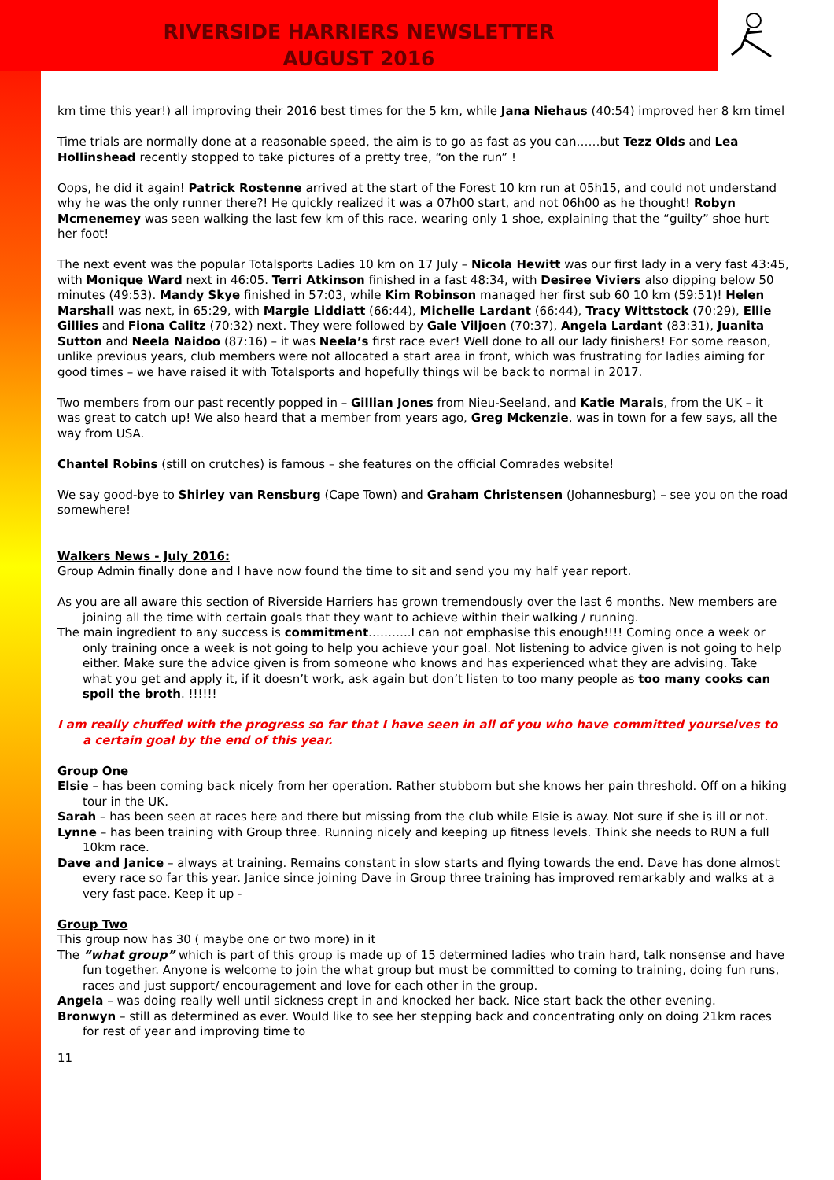RIVERSIDE HARRIERS NEWSLETTER
AUGUST 2016
km time this year!) all improving their 2016 best times for the 5 km, while Jana Niehaus (40:54) improved her 8 km timel
Time trials are normally done at a reasonable speed, the aim is to go as fast as you can……but Tezz Olds and Lea Hollinshead recently stopped to take pictures of a pretty tree, “on the run” !
Oops, he did it again! Patrick Rostenne arrived at the start of the Forest 10 km run at 05h15, and could not understand why he was the only runner there?! He quickly realized it was a 07h00 start, and not 06h00 as he thought! Robyn Mcmenemey was seen walking the last few km of this race, wearing only 1 shoe, explaining that the “guilty” shoe hurt her foot!
The next event was the popular Totalsports Ladies 10 km on 17 July – Nicola Hewitt was our first lady in a very fast 43:45, with Monique Ward next in 46:05. Terri Atkinson finished in a fast 48:34, with Desiree Viviers also dipping below 50 minutes (49:53). Mandy Skye finished in 57:03, while Kim Robinson managed her first sub 60 10 km (59:51)! Helen Marshall was next, in 65:29, with Margie Liddiatt (66:44), Michelle Lardant (66:44), Tracy Wittstock (70:29), Ellie Gillies and Fiona Calitz (70:32) next. They were followed by Gale Viljoen (70:37), Angela Lardant (83:31), Juanita Sutton and Neela Naidoo (87:16) – it was Neela’s first race ever! Well done to all our lady finishers! For some reason, unlike previous years, club members were not allocated a start area in front, which was frustrating for ladies aiming for good times – we have raised it with Totalsports and hopefully things wil be back to normal in 2017.
Two members from our past recently popped in – Gillian Jones from Nieu-Seeland, and Katie Marais, from the UK – it was great to catch up! We also heard that a member from years ago, Greg Mckenzie, was in town for a few says, all the way from USA.
Chantel Robins (still on crutches) is famous – she features on the official Comrades website!
We say good-bye to Shirley van Rensburg (Cape Town) and Graham Christensen (Johannesburg) – see you on the road somewhere!
Walkers News - July 2016:
Group Admin finally done and I have now found the time to sit and send you my half year report.
As you are all aware this section of Riverside Harriers has grown tremendously over the last 6 months. New members are joining all the time with certain goals that they want to achieve within their walking / running.
The main ingredient to any success is commitment………..I can not emphasise this enough!!!! Coming once a week or only training once a week is not going to help you achieve your goal. Not listening to advice given is not going to help either. Make sure the advice given is from someone who knows and has experienced what they are advising. Take what you get and apply it, if it doesn’t work, ask again but don’t listen to too many people as too many cooks can spoil the broth. !!!!!!
I am really chuffed with the progress so far that I have seen in all of you who have committed yourselves to a certain goal by the end of this year.
Group One
Elsie – has been coming back nicely from her operation. Rather stubborn but she knows her pain threshold. Off on a hiking tour in the UK.
Sarah – has been seen at races here and there but missing from the club while Elsie is away. Not sure if she is ill or not.
Lynne – has been training with Group three. Running nicely and keeping up fitness levels. Think she needs to RUN a full 10km race.
Dave and Janice – always at training. Remains constant in slow starts and flying towards the end. Dave has done almost every race so far this year. Janice since joining Dave in Group three training has improved remarkably and walks at a very fast pace. Keep it up -
Group Two
This group now has 30 ( maybe one or two more) in it
The “what group” which is part of this group is made up of 15 determined ladies who train hard, talk nonsense and have fun together. Anyone is welcome to join the what group but must be committed to coming to training, doing fun runs, races and just support/ encouragement and love for each other in the group.
Angela – was doing really well until sickness crept in and knocked her back. Nice start back the other evening.
Bronwyn – still as determined as ever. Would like to see her stepping back and concentrating only on doing 21km races for rest of year and improving time to
11